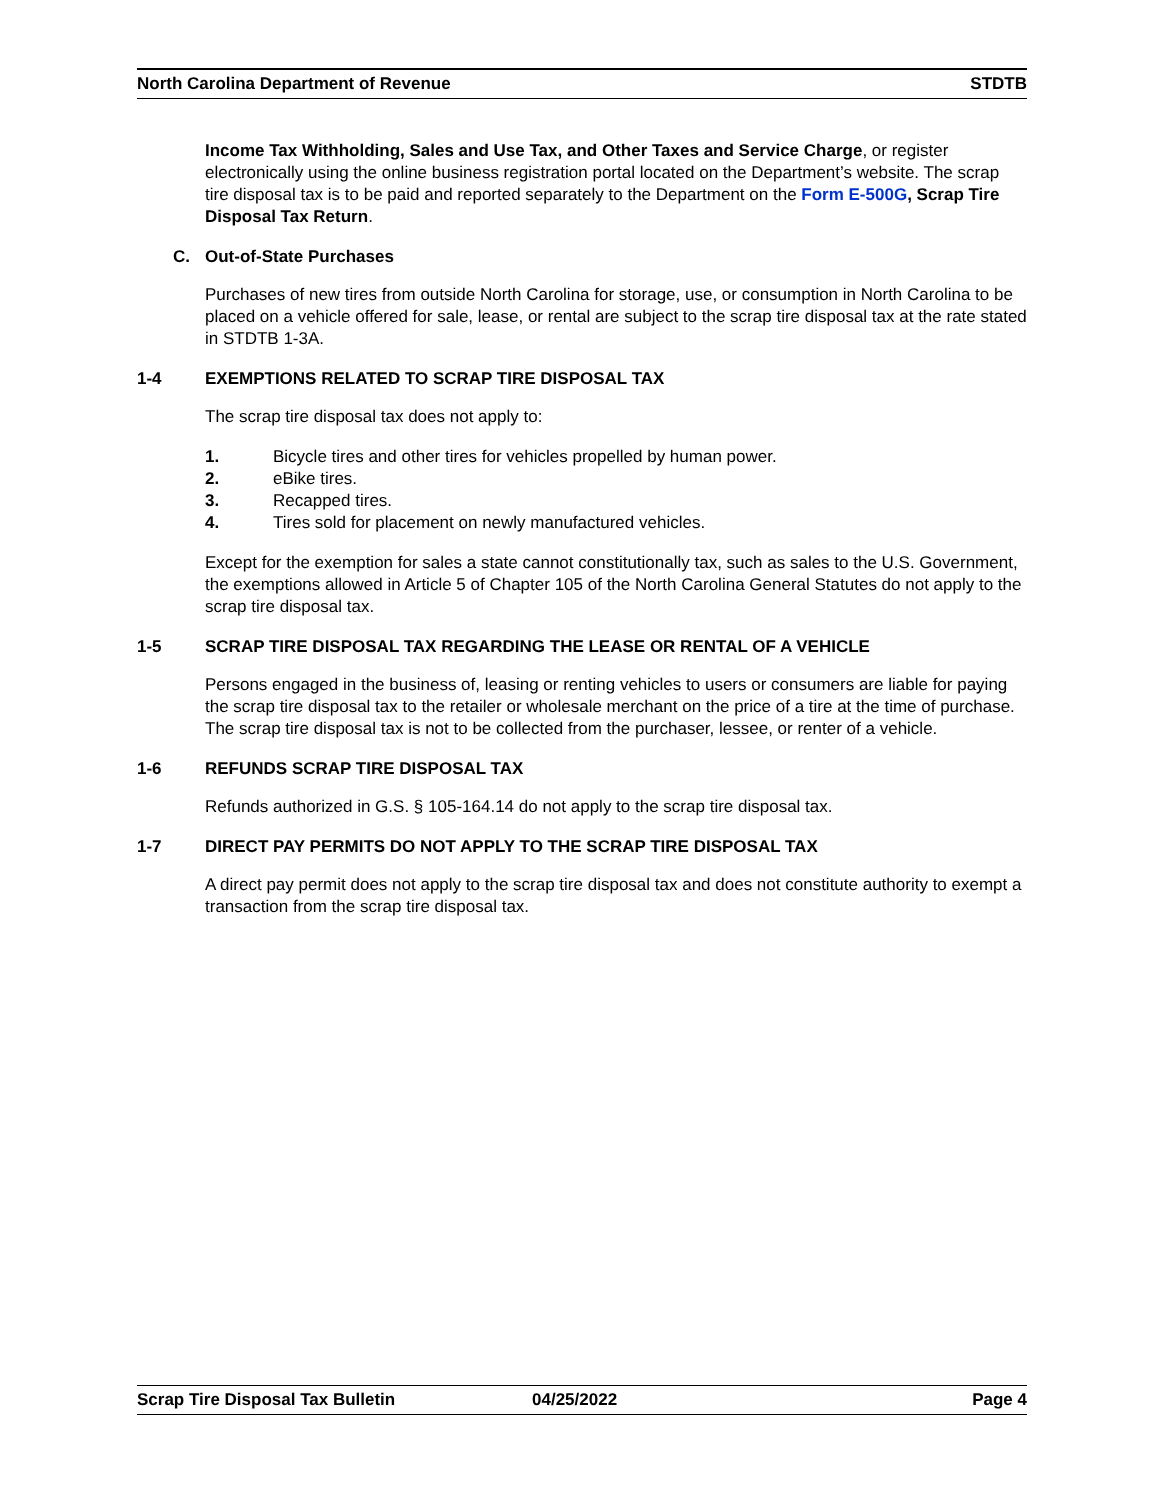North Carolina Department of Revenue STDTB
Income Tax Withholding, Sales and Use Tax, and Other Taxes and Service Charge, or register electronically using the online business registration portal located on the Department’s website. The scrap tire disposal tax is to be paid and reported separately to the Department on the Form E-500G, Scrap Tire Disposal Tax Return.
C. Out-of-State Purchases
Purchases of new tires from outside North Carolina for storage, use, or consumption in North Carolina to be placed on a vehicle offered for sale, lease, or rental are subject to the scrap tire disposal tax at the rate stated in STDTB 1-3A.
1-4 EXEMPTIONS RELATED TO SCRAP TIRE DISPOSAL TAX
The scrap tire disposal tax does not apply to:
1. Bicycle tires and other tires for vehicles propelled by human power.
2. eBike tires.
3. Recapped tires.
4. Tires sold for placement on newly manufactured vehicles.
Except for the exemption for sales a state cannot constitutionally tax, such as sales to the U.S. Government, the exemptions allowed in Article 5 of Chapter 105 of the North Carolina General Statutes do not apply to the scrap tire disposal tax.
1-5 SCRAP TIRE DISPOSAL TAX REGARDING THE LEASE OR RENTAL OF A VEHICLE
Persons engaged in the business of, leasing or renting vehicles to users or consumers are liable for paying the scrap tire disposal tax to the retailer or wholesale merchant on the price of a tire at the time of purchase. The scrap tire disposal tax is not to be collected from the purchaser, lessee, or renter of a vehicle.
1-6 REFUNDS SCRAP TIRE DISPOSAL TAX
Refunds authorized in G.S. § 105-164.14 do not apply to the scrap tire disposal tax.
1-7 DIRECT PAY PERMITS DO NOT APPLY TO THE SCRAP TIRE DISPOSAL TAX
A direct pay permit does not apply to the scrap tire disposal tax and does not constitute authority to exempt a transaction from the scrap tire disposal tax.
Scrap Tire Disposal Tax Bulletin 04/25/2022 Page 4